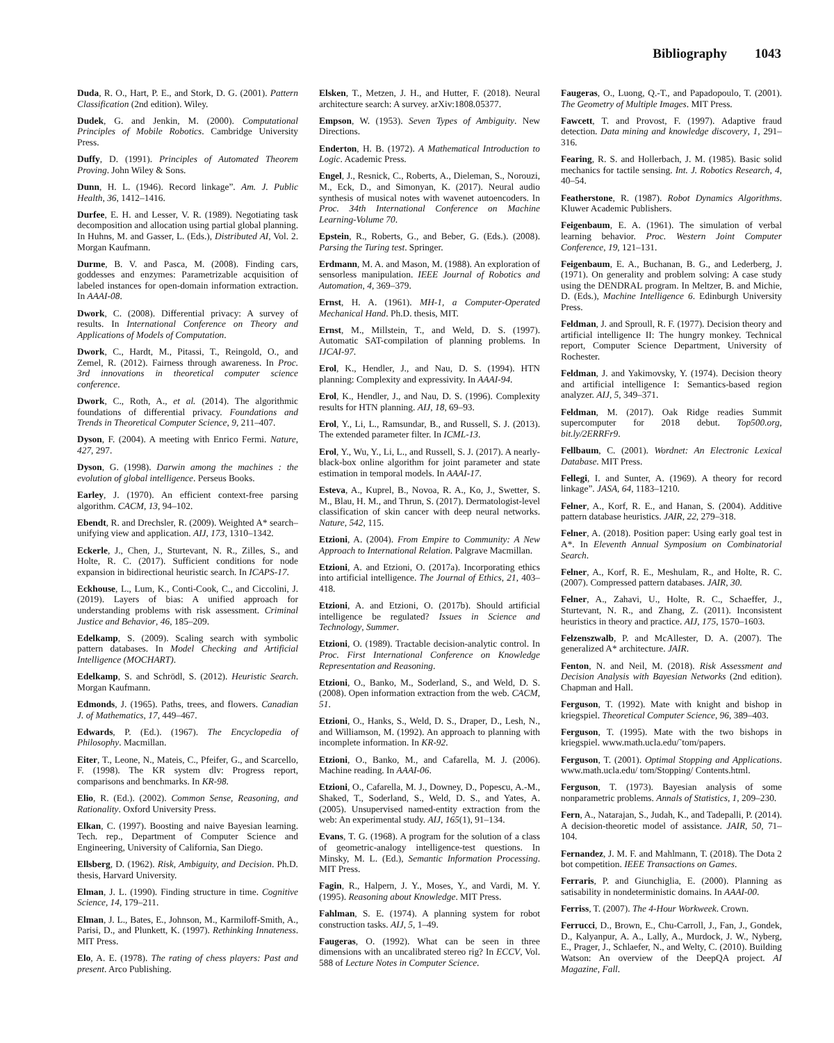Bibliography 1043
Duda, R. O., Hart, P. E., and Stork, D. G. (2001). Pattern Classification (2nd edition). Wiley.
Dudek, G. and Jenkin, M. (2000). Computational Principles of Mobile Robotics. Cambridge University Press.
Duffy, D. (1991). Principles of Automated Theorem Proving. John Wiley & Sons.
Dunn, H. L. (1946). Record linkage”. Am. J. Public Health, 36, 1412–1416.
Durfee, E. H. and Lesser, V. R. (1989). Negotiating task decomposition and allocation using partial global planning. In Huhns, M. and Gasser, L. (Eds.), Distributed AI, Vol. 2. Morgan Kaufmann.
Durme, B. V. and Pasca, M. (2008). Finding cars, goddesses and enzymes: Parametrizable acquisition of labeled instances for open-domain information extraction. In AAAI-08.
Dwork, C. (2008). Differential privacy: A survey of results. In International Conference on Theory and Applications of Models of Computation.
Dwork, C., Hardt, M., Pitassi, T., Reingold, O., and Zemel, R. (2012). Fairness through awareness. In Proc. 3rd innovations in theoretical computer science conference.
Dwork, C., Roth, A., et al. (2014). The algorithmic foundations of differential privacy. Foundations and Trends in Theoretical Computer Science, 9, 211–407.
Dyson, F. (2004). A meeting with Enrico Fermi. Nature, 427, 297.
Dyson, G. (1998). Darwin among the machines : the evolution of global intelligence. Perseus Books.
Earley, J. (1970). An efficient context-free parsing algorithm. CACM, 13, 94–102.
Ebendt, R. and Drechsler, R. (2009). Weighted A* search–unifying view and application. AIJ, 173, 1310–1342.
Eckerle, J., Chen, J., Sturtevant, N. R., Zilles, S., and Holte, R. C. (2017). Sufficient conditions for node expansion in bidirectional heuristic search. In ICAPS-17.
Eckhouse, L., Lum, K., Conti-Cook, C., and Ciccolini, J. (2019). Layers of bias: A unified approach for understanding problems with risk assessment. Criminal Justice and Behavior, 46, 185–209.
Edelkamp, S. (2009). Scaling search with symbolic pattern databases. In Model Checking and Artificial Intelligence (MOCHART).
Edelkamp, S. and Schrödl, S. (2012). Heuristic Search. Morgan Kaufmann.
Edmonds, J. (1965). Paths, trees, and flowers. Canadian J. of Mathematics, 17, 449–467.
Edwards, P. (Ed.). (1967). The Encyclopedia of Philosophy. Macmillan.
Eiter, T., Leone, N., Mateis, C., Pfeifer, G., and Scarcello, F. (1998). The KR system dlv: Progress report, comparisons and benchmarks. In KR-98.
Elio, R. (Ed.). (2002). Common Sense, Reasoning, and Rationality. Oxford University Press.
Elkan, C. (1997). Boosting and naive Bayesian learning. Tech. rep., Department of Computer Science and Engineering, University of California, San Diego.
Ellsberg, D. (1962). Risk, Ambiguity, and Decision. Ph.D. thesis, Harvard University.
Elman, J. L. (1990). Finding structure in time. Cognitive Science, 14, 179–211.
Elman, J. L., Bates, E., Johnson, M., Karmiloff-Smith, A., Parisi, D., and Plunkett, K. (1997). Rethinking Innateness. MIT Press.
Elo, A. E. (1978). The rating of chess players: Past and present. Arco Publishing.
Elsken, T., Metzen, J. H., and Hutter, F. (2018). Neural architecture search: A survey. arXiv:1808.05377.
Empson, W. (1953). Seven Types of Ambiguity. New Directions.
Enderton, H. B. (1972). A Mathematical Introduction to Logic. Academic Press.
Engel, J., Resnick, C., Roberts, A., Dieleman, S., Norouzi, M., Eck, D., and Simonyan, K. (2017). Neural audio synthesis of musical notes with wavenet autoencoders. In Proc. 34th International Conference on Machine Learning-Volume 70.
Epstein, R., Roberts, G., and Beber, G. (Eds.). (2008). Parsing the Turing test. Springer.
Erdmann, M. A. and Mason, M. (1988). An exploration of sensorless manipulation. IEEE Journal of Robotics and Automation, 4, 369–379.
Ernst, H. A. (1961). MH-1, a Computer-Operated Mechanical Hand. Ph.D. thesis, MIT.
Ernst, M., Millstein, T., and Weld, D. S. (1997). Automatic SAT-compilation of planning problems. In IJCAI-97.
Erol, K., Hendler, J., and Nau, D. S. (1994). HTN planning: Complexity and expressivity. In AAAI-94.
Erol, K., Hendler, J., and Nau, D. S. (1996). Complexity results for HTN planning. AIJ, 18, 69–93.
Erol, Y., Li, L., Ramsundar, B., and Russell, S. J. (2013). The extended parameter filter. In ICML-13.
Erol, Y., Wu, Y., Li, L., and Russell, S. J. (2017). A nearly-black-box online algorithm for joint parameter and state estimation in temporal models. In AAAI-17.
Esteva, A., Kuprel, B., Novoa, R. A., Ko, J., Swetter, S. M., Blau, H. M., and Thrun, S. (2017). Dermatologist-level classification of skin cancer with deep neural networks. Nature, 542, 115.
Etzioni, A. (2004). From Empire to Community: A New Approach to International Relation. Palgrave Macmillan.
Etzioni, A. and Etzioni, O. (2017a). Incorporating ethics into artificial intelligence. The Journal of Ethics, 21, 403–418.
Etzioni, A. and Etzioni, O. (2017b). Should artificial intelligence be regulated? Issues in Science and Technology, Summer.
Etzioni, O. (1989). Tractable decision-analytic control. In Proc. First International Conference on Knowledge Representation and Reasoning.
Etzioni, O., Banko, M., Soderland, S., and Weld, D. S. (2008). Open information extraction from the web. CACM, 51.
Etzioni, O., Hanks, S., Weld, D. S., Draper, D., Lesh, N., and Williamson, M. (1992). An approach to planning with incomplete information. In KR-92.
Etzioni, O., Banko, M., and Cafarella, M. J. (2006). Machine reading. In AAAI-06.
Etzioni, O., Cafarella, M. J., Downey, D., Popescu, A.-M., Shaked, T., Soderland, S., Weld, D. S., and Yates, A. (2005). Unsupervised named-entity extraction from the web: An experimental study. AIJ, 165(1), 91–134.
Evans, T. G. (1968). A program for the solution of a class of geometric-analogy intelligence-test questions. In Minsky, M. L. (Ed.), Semantic Information Processing. MIT Press.
Fagin, R., Halpern, J. Y., Moses, Y., and Vardi, M. Y. (1995). Reasoning about Knowledge. MIT Press.
Fahlman, S. E. (1974). A planning system for robot construction tasks. AIJ, 5, 1–49.
Faugeras, O. (1992). What can be seen in three dimensions with an uncalibrated stereo rig? In ECCV, Vol. 588 of Lecture Notes in Computer Science.
Faugeras, O., Luong, Q.-T., and Papadopoulo, T. (2001). The Geometry of Multiple Images. MIT Press.
Fawcett, T. and Provost, F. (1997). Adaptive fraud detection. Data mining and knowledge discovery, 1, 291–316.
Fearing, R. S. and Hollerbach, J. M. (1985). Basic solid mechanics for tactile sensing. Int. J. Robotics Research, 4, 40–54.
Featherstone, R. (1987). Robot Dynamics Algorithms. Kluwer Academic Publishers.
Feigenbaum, E. A. (1961). The simulation of verbal learning behavior. Proc. Western Joint Computer Conference, 19, 121–131.
Feigenbaum, E. A., Buchanan, B. G., and Lederberg, J. (1971). On generality and problem solving: A case study using the DENDRAL program. In Meltzer, B. and Michie, D. (Eds.), Machine Intelligence 6. Edinburgh University Press.
Feldman, J. and Sproull, R. F. (1977). Decision theory and artificial intelligence II: The hungry monkey. Technical report, Computer Science Department, University of Rochester.
Feldman, J. and Yakimovsky, Y. (1974). Decision theory and artificial intelligence I: Semantics-based region analyzer. AIJ, 5, 349–371.
Feldman, M. (2017). Oak Ridge readies Summit supercomputer for 2018 debut. Top500.org, bit.ly/2ERRFr9.
Fellbaum, C. (2001). Wordnet: An Electronic Lexical Database. MIT Press.
Fellegi, I. and Sunter, A. (1969). A theory for record linkage”. JASA, 64, 1183–1210.
Felner, A., Korf, R. E., and Hanan, S. (2004). Additive pattern database heuristics. JAIR, 22, 279–318.
Felner, A. (2018). Position paper: Using early goal test in A*. In Eleventh Annual Symposium on Combinatorial Search.
Felner, A., Korf, R. E., Meshulam, R., and Holte, R. C. (2007). Compressed pattern databases. JAIR, 30.
Felner, A., Zahavi, U., Holte, R. C., Schaeffer, J., Sturtevant, N. R., and Zhang, Z. (2011). Inconsistent heuristics in theory and practice. AIJ, 175, 1570–1603.
Felzenszwalb, P. and McAllester, D. A. (2007). The generalized A* architecture. JAIR.
Fenton, N. and Neil, M. (2018). Risk Assessment and Decision Analysis with Bayesian Networks (2nd edition). Chapman and Hall.
Ferguson, T. (1992). Mate with knight and bishop in kriegspiel. Theoretical Computer Science, 96, 389–403.
Ferguson, T. (1995). Mate with the two bishops in kriegspiel. www.math.ucla.edu/˜tom/papers.
Ferguson, T. (2001). Optimal Stopping and Applications. www.math.ucla.edu/ tom/Stopping/ Contents.html.
Ferguson, T. (1973). Bayesian analysis of some nonparametric problems. Annals of Statistics, 1, 209–230.
Fern, A., Natarajan, S., Judah, K., and Tadepalli, P. (2014). A decision-theoretic model of assistance. JAIR, 50, 71–104.
Fernandez, J. M. F. and Mahlmann, T. (2018). The Dota 2 bot competition. IEEE Transactions on Games.
Ferraris, P. and Giunchiglia, E. (2000). Planning as satisability in nondeterministic domains. In AAAI-00.
Ferriss, T. (2007). The 4-Hour Workweek. Crown.
Ferrucci, D., Brown, E., Chu-Carroll, J., Fan, J., Gondek, D., Kalyanpur, A. A., Lally, A., Murdock, J. W., Nyberg, E., Prager, J., Schlaefer, N., and Welty, C. (2010). Building Watson: An overview of the DeepQA project. AI Magazine, Fall.